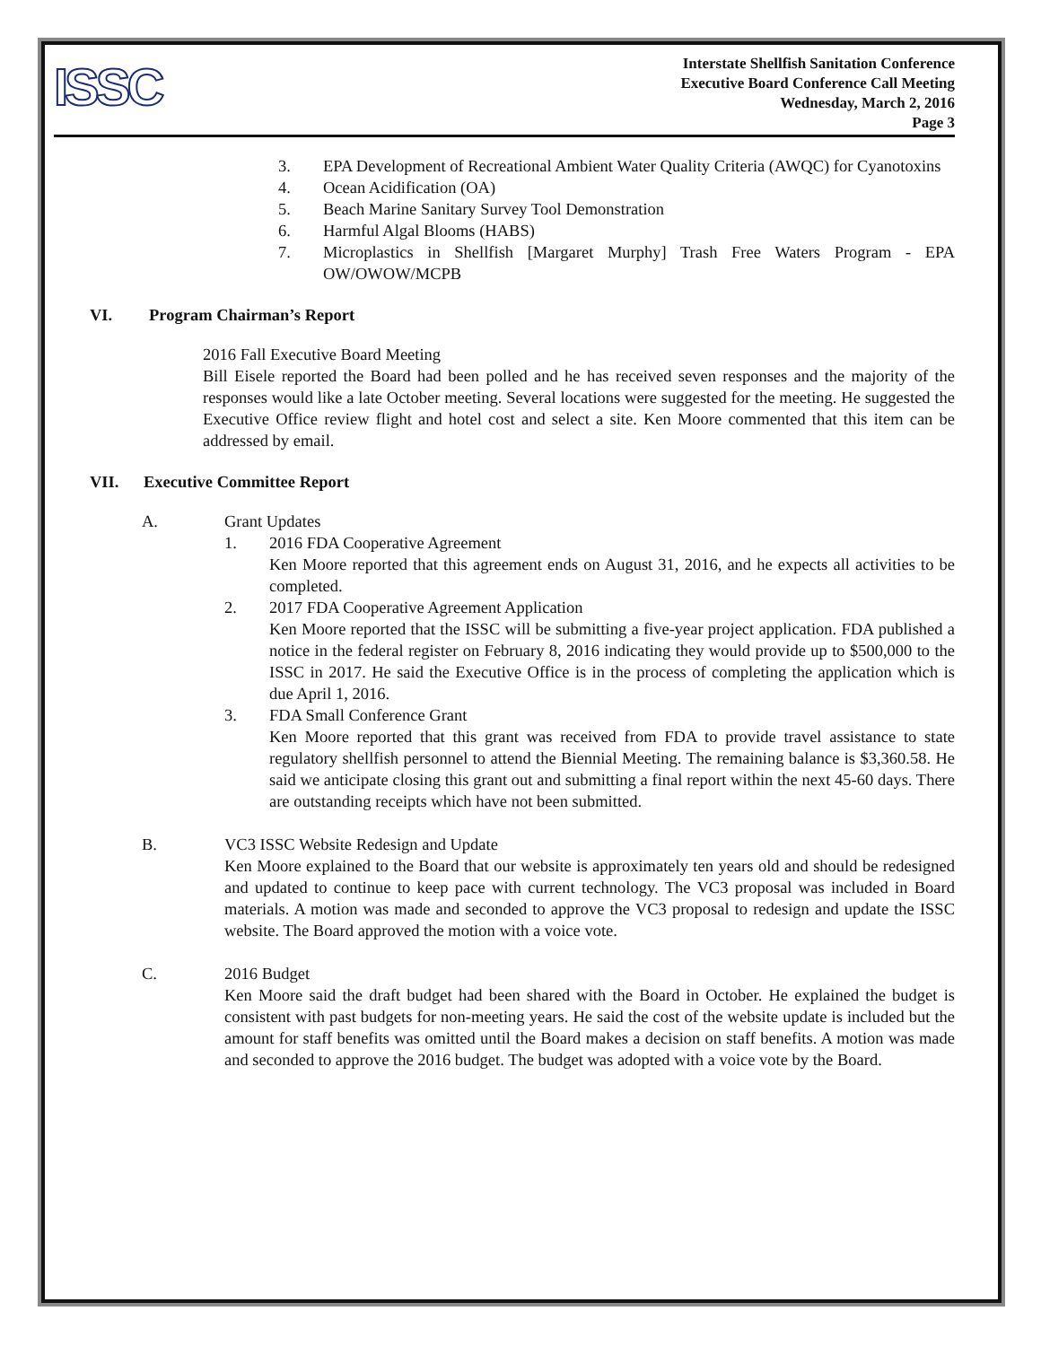ISSC
Interstate Shellfish Sanitation Conference
Executive Board Conference Call Meeting
Wednesday, March 2, 2016
Page 3
3. EPA Development of Recreational Ambient Water Quality Criteria (AWQC) for Cyanotoxins
4. Ocean Acidification (OA)
5. Beach Marine Sanitary Survey Tool Demonstration
6. Harmful Algal Blooms (HABS)
7. Microplastics in Shellfish [Margaret Murphy] Trash Free Waters Program - EPA OW/OWOW/MCPB
VI. Program Chairman’s Report
2016 Fall Executive Board Meeting
Bill Eisele reported the Board had been polled and he has received seven responses and the majority of the responses would like a late October meeting. Several locations were suggested for the meeting. He suggested the Executive Office review flight and hotel cost and select a site. Ken Moore commented that this item can be addressed by email.
VII. Executive Committee Report
A. Grant Updates
1. 2016 FDA Cooperative Agreement
Ken Moore reported that this agreement ends on August 31, 2016, and he expects all activities to be completed.
2. 2017 FDA Cooperative Agreement Application
Ken Moore reported that the ISSC will be submitting a five-year project application. FDA published a notice in the federal register on February 8, 2016 indicating they would provide up to $500,000 to the ISSC in 2017. He said the Executive Office is in the process of completing the application which is due April 1, 2016.
3. FDA Small Conference Grant
Ken Moore reported that this grant was received from FDA to provide travel assistance to state regulatory shellfish personnel to attend the Biennial Meeting. The remaining balance is $3,360.58. He said we anticipate closing this grant out and submitting a final report within the next 45-60 days. There are outstanding receipts which have not been submitted.
B. VC3 ISSC Website Redesign and Update
Ken Moore explained to the Board that our website is approximately ten years old and should be redesigned and updated to continue to keep pace with current technology. The VC3 proposal was included in Board materials. A motion was made and seconded to approve the VC3 proposal to redesign and update the ISSC website. The Board approved the motion with a voice vote.
C. 2016 Budget
Ken Moore said the draft budget had been shared with the Board in October. He explained the budget is consistent with past budgets for non-meeting years. He said the cost of the website update is included but the amount for staff benefits was omitted until the Board makes a decision on staff benefits. A motion was made and seconded to approve the 2016 budget. The budget was adopted with a voice vote by the Board.